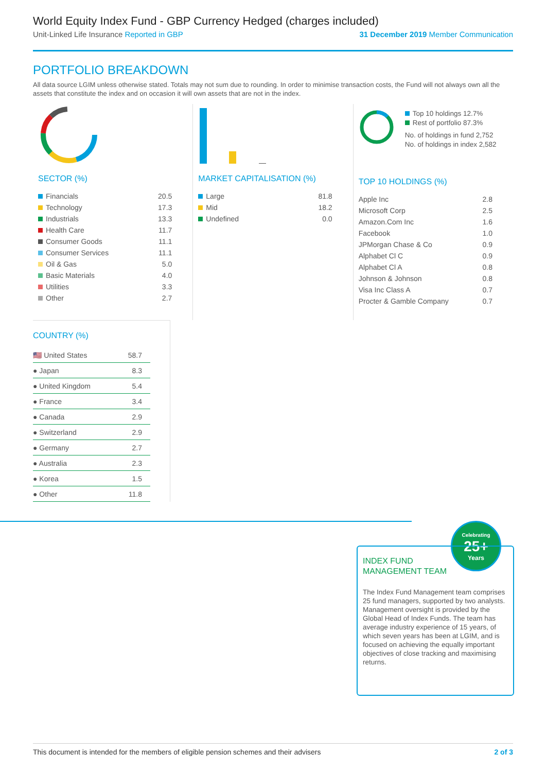World Equity Index Fund - GBP Currency Hedged (charges included)
Unit-Linked Life Insurance Reported in GBP 31 December 2019 Member Communication
PORTFOLIO BREAKDOWN
All data source LGIM unless otherwise stated. Totals may not sum due to rounding. In order to minimise transaction costs, the Fund will not always own all the assets that constitute the index and on occasion it will own assets that are not in the index.
SECTOR (%)
| Financials | 20.5 |
| Technology | 17.3 |
| Industrials | 13.3 |
| Health Care | 11.7 |
| Consumer Goods | 11.1 |
| Consumer Services | 11.1 |
| Oil & Gas | 5.0 |
| Basic Materials | 4.0 |
| Utilities | 3.3 |
| Other | 2.7 |
MARKET CAPITALISATION (%)
| Large | 81.8 |
| Mid | 18.2 |
| Undefined | 0.0 |
Top 10 holdings 12.7%
Rest of portfolio 87.3%
No. of holdings in fund 2,752
No. of holdings in index 2,582
TOP 10 HOLDINGS (%)
| Apple Inc | 2.8 |
| Microsoft Corp | 2.5 |
| Amazon.Com Inc | 1.6 |
| Facebook | 1.0 |
| JPMorgan Chase & Co | 0.9 |
| Alphabet Cl C | 0.9 |
| Alphabet Cl A | 0.8 |
| Johnson & Johnson | 0.8 |
| Visa Inc Class A | 0.7 |
| Procter & Gamble Company | 0.7 |
COUNTRY (%)
| 🇺🇸 United States | 58.7 |
| ● Japan | 8.3 |
| ● United Kingdom | 5.4 |
| ● France | 3.4 |
| ● Canada | 2.9 |
| ● Switzerland | 2.9 |
| ● Germany | 2.7 |
| ● Australia | 2.3 |
| ● Korea | 1.5 |
| ● Other | 11.8 |
Celebrating
25+
Years
INDEX FUND
MANAGEMENT TEAM
The Index Fund Management team comprises 25 fund managers, supported by two analysts. Management oversight is provided by the Global Head of Index Funds. The team has average industry experience of 15 years, of which seven years has been at LGIM, and is focused on achieving the equally important objectives of close tracking and maximising returns.
This document is intended for the members of eligible pension schemes and their advisers 2 of 3